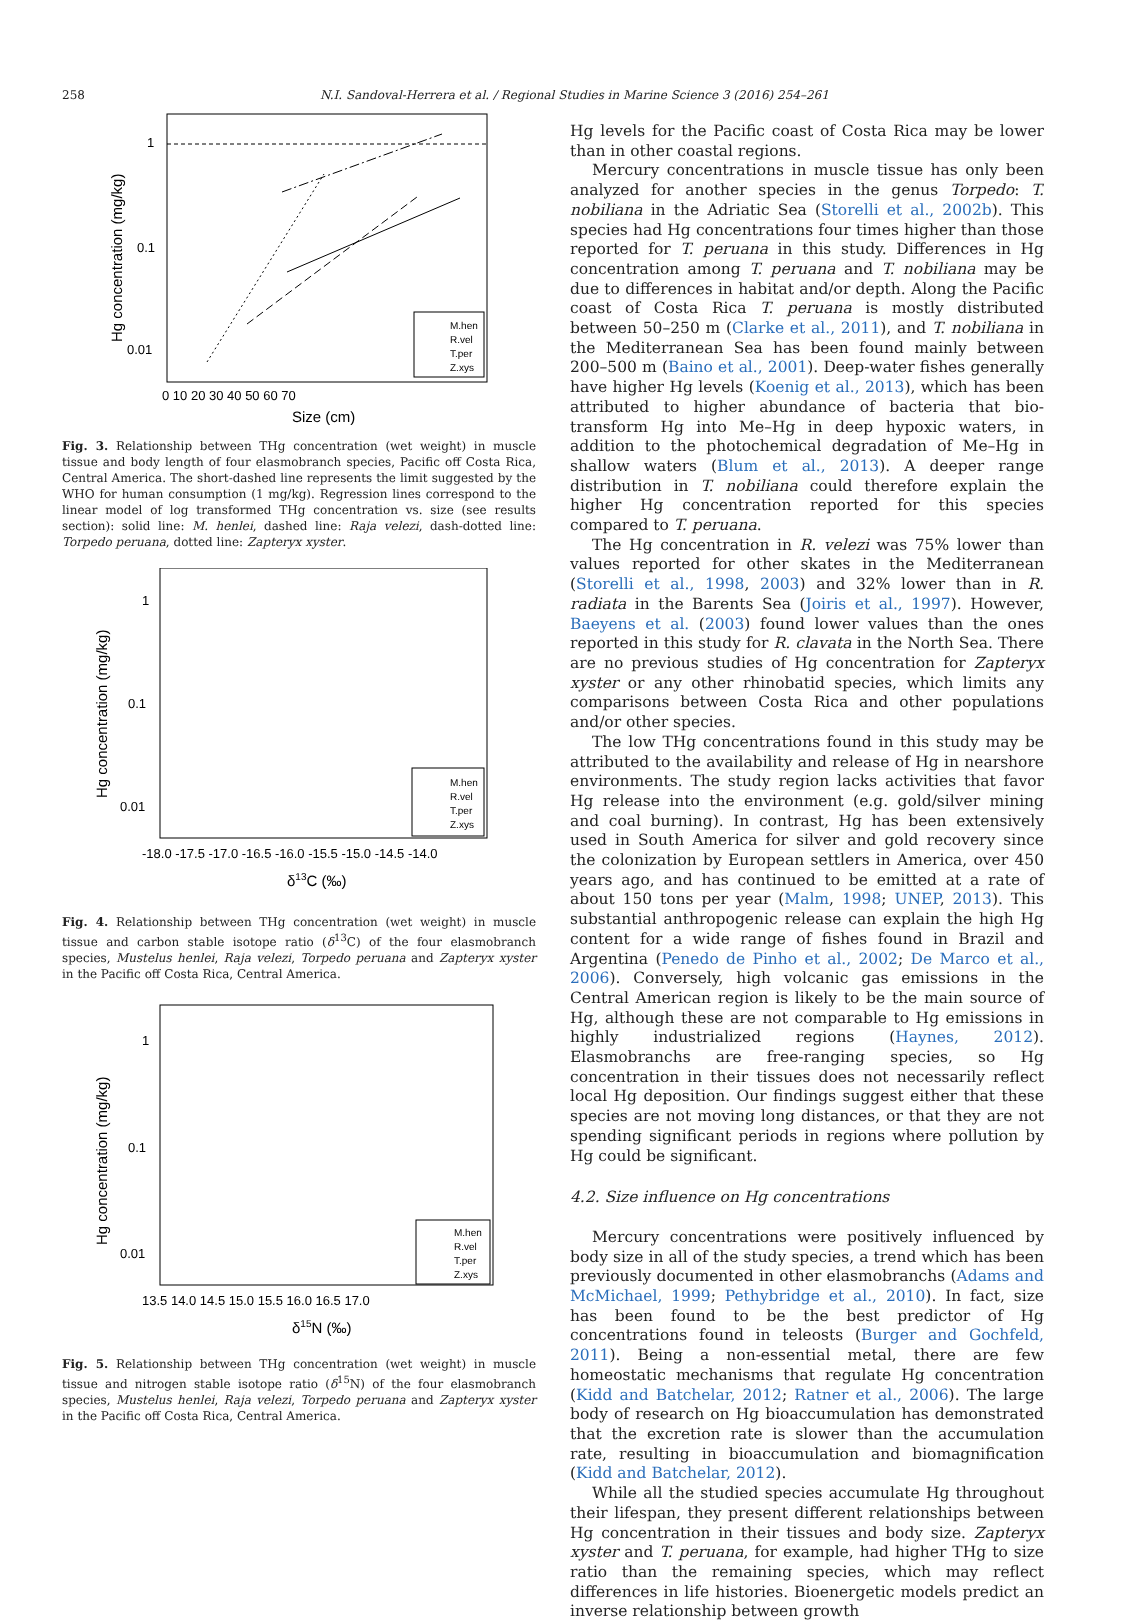258 N.I. Sandoval-Herrera et al. / Regional Studies in Marine Science 3 (2016) 254–261
1
0.1
0.01
0 10 20 30 40 50 60 70
Size (cm)
Hg concentration (mg/kg)
M.hen
R.vel
T.per
Z.xys
Fig. 3. Relationship between THg concentration (wet weight) in muscle tissue and body length of four elasmobranch species, Pacific off Costa Rica, Central America. The short-dashed line represents the limit suggested by the WHO for human consumption (1 mg/kg). Regression lines correspond to the linear model of log transformed THg concentration vs. size (see results section): solid line: M. henlei, dashed line: Raja velezi, dash-dotted line: Torpedo peruana, dotted line: Zapteryx xyster.
1
0.1
0.01
-18.0 -17.5 -17.0 -16.5 -16.0 -15.5 -15.0 -14.5 -14.0
δ13C (‰)
Hg concentration (mg/kg)
M.hen
R.vel
T.per
Z.xys
Fig. 4. Relationship between THg concentration (wet weight) in muscle tissue and carbon stable isotope ratio (δ<sup>13</sup>C) of the four elasmobranch species, Mustelus henlei, Raja velezi, Torpedo peruana and Zapteryx xyster in the Pacific off Costa Rica, Central America.
1
0.1
0.01
13.5 14.0 14.5 15.0 15.5 16.0 16.5 17.0
δ15N (‰)
Hg concentration (mg/kg)
M.hen
R.vel
T.per
Z.xys
Fig. 5. Relationship between THg concentration (wet weight) in muscle tissue and nitrogen stable isotope ratio (δ<sup>15</sup>N) of the four elasmobranch species, Mustelus henlei, Raja velezi, Torpedo peruana and Zapteryx xyster in the Pacific off Costa Rica, Central America.
Hg levels for the Pacific coast of Costa Rica may be lower than in other coastal regions.
Mercury concentrations in muscle tissue has only been analyzed for another species in the genus Torpedo: T. nobiliana in the Adriatic Sea (Storelli et al., 2002b). This species had Hg concentrations four times higher than those reported for T. peruana in this study. Differences in Hg concentration among T. peruana and T. nobiliana may be due to differences in habitat and/or depth. Along the Pacific coast of Costa Rica T. peruana is mostly distributed between 50–250 m (Clarke et al., 2011), and T. nobiliana in the Mediterranean Sea has been found mainly between 200–500 m (Baino et al., 2001). Deep-water fishes generally have higher Hg levels (Koenig et al., 2013), which has been attributed to higher abundance of bacteria that bio-transform Hg into Me–Hg in deep hypoxic waters, in addition to the photochemical degradation of Me–Hg in shallow waters (Blum et al., 2013). A deeper range distribution in T. nobiliana could therefore explain the higher Hg concentration reported for this species compared to T. peruana.
The Hg concentration in R. velezi was 75% lower than values reported for other skates in the Mediterranean (Storelli et al., 1998, 2003) and 32% lower than in R. radiata in the Barents Sea (Joiris et al., 1997). However, Baeyens et al. (2003) found lower values than the ones reported in this study for R. clavata in the North Sea. There are no previous studies of Hg concentration for Zapteryx xyster or any other rhinobatid species, which limits any comparisons between Costa Rica and other populations and/or other species.
The low THg concentrations found in this study may be attributed to the availability and release of Hg in nearshore environments. The study region lacks activities that favor Hg release into the environment (e.g. gold/silver mining and coal burning). In contrast, Hg has been extensively used in South America for silver and gold recovery since the colonization by European settlers in America, over 450 years ago, and has continued to be emitted at a rate of about 150 tons per year (Malm, 1998; UNEP, 2013). This substantial anthropogenic release can explain the high Hg content for a wide range of fishes found in Brazil and Argentina (Penedo de Pinho et al., 2002; De Marco et al., 2006). Conversely, high volcanic gas emissions in the Central American region is likely to be the main source of Hg, although these are not comparable to Hg emissions in highly industrialized regions (Haynes, 2012). Elasmobranchs are free-ranging species, so Hg concentration in their tissues does not necessarily reflect local Hg deposition. Our findings suggest either that these species are not moving long distances, or that they are not spending significant periods in regions where pollution by Hg could be significant.
4.2. Size influence on Hg concentrations
Mercury concentrations were positively influenced by body size in all of the study species, a trend which has been previously documented in other elasmobranchs (Adams and McMichael, 1999; Pethybridge et al., 2010). In fact, size has been found to be the best predictor of Hg concentrations found in teleosts (Burger and Gochfeld, 2011). Being a non-essential metal, there are few homeostatic mechanisms that regulate Hg concentration (Kidd and Batchelar, 2012; Ratner et al., 2006). The large body of research on Hg bioaccumulation has demonstrated that the excretion rate is slower than the accumulation rate, resulting in bioaccumulation and biomagnification (Kidd and Batchelar, 2012).
While all the studied species accumulate Hg throughout their lifespan, they present different relationships between Hg concentration in their tissues and body size. Zapteryx xyster and T. peruana, for example, had higher THg to size ratio than the remaining species, which may reflect differences in life histories. Bioenergetic models predict an inverse relationship between growth